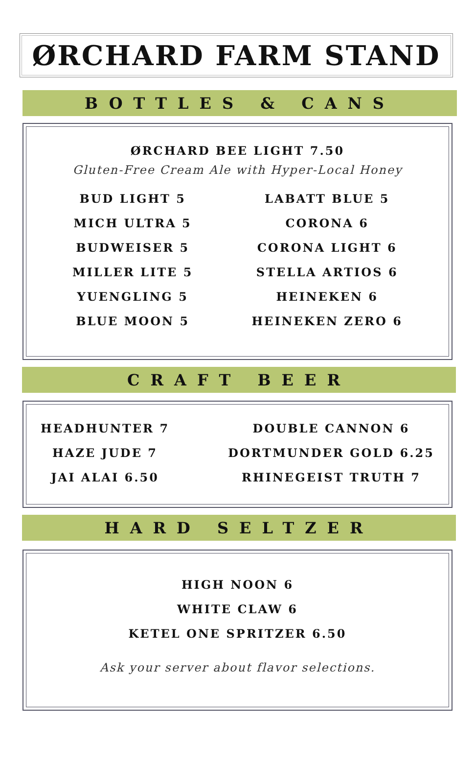ØRCHARD FARM STAND
BOTTLES & CANS
ØRCHARD BEE LIGHT 7.50
Gluten-Free Cream Ale with Hyper-Local Honey
BUD LIGHT 5
MICH ULTRA 5
BUDWEISER 5
MILLER LITE 5
YUENGLING 5
BLUE MOON 5
LABATT BLUE 5
CORONA 6
CORONA LIGHT 6
STELLA ARTIOS 6
HEINEKEN 6
HEINEKEN ZERO 6
CRAFT BEER
HEADHUNTER 7
HAZE JUDE 7
JAI ALAI 6.50
DOUBLE CANNON 6
DORTMUNDER GOLD 6.25
RHINEGEIST TRUTH 7
HARD SELTZER
HIGH NOON 6
WHITE CLAW 6
KETEL ONE SPRITZER 6.50
Ask your server about flavor selections.